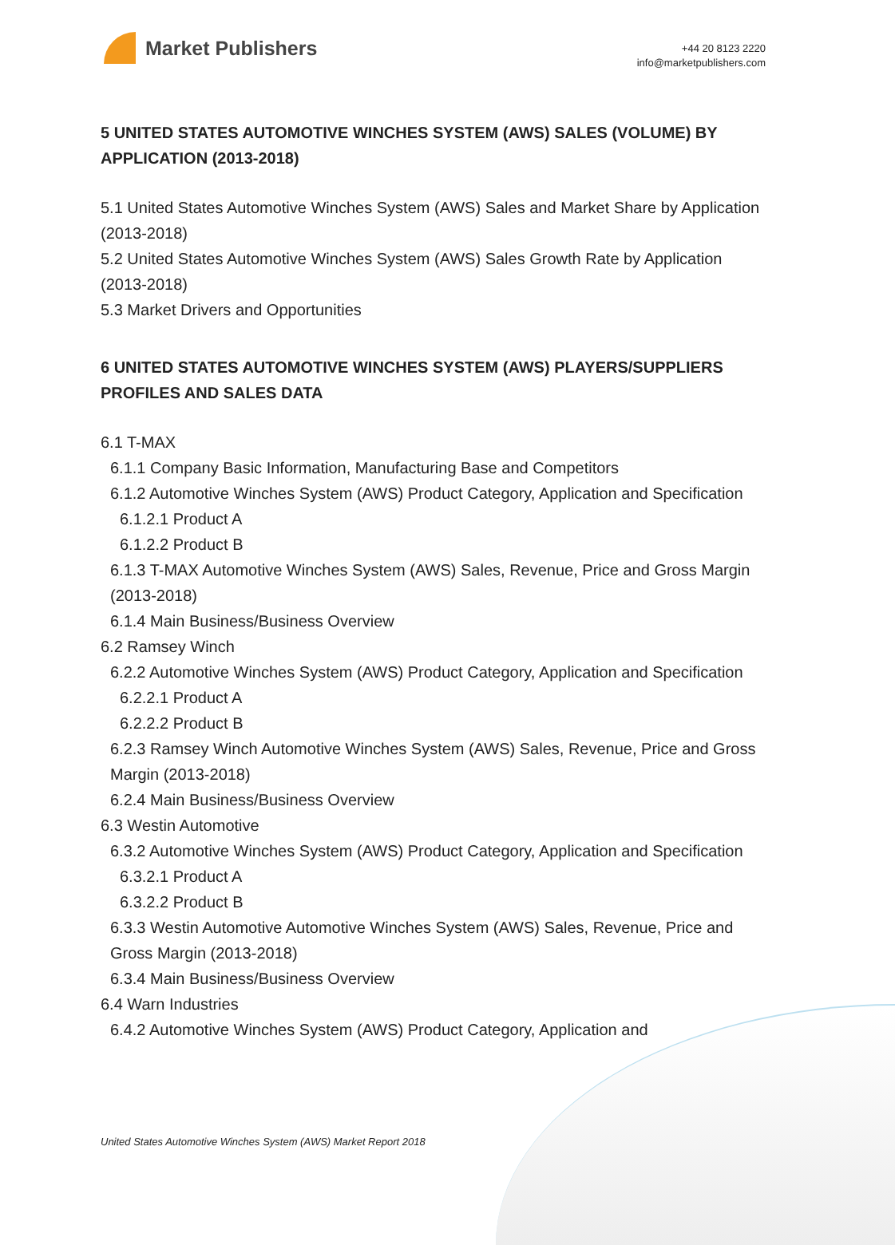Market Publishers
+44 20 8123 2220
info@marketpublishers.com
5 UNITED STATES AUTOMOTIVE WINCHES SYSTEM (AWS) SALES (VOLUME) BY APPLICATION (2013-2018)
5.1 United States Automotive Winches System (AWS) Sales and Market Share by Application (2013-2018)
5.2 United States Automotive Winches System (AWS) Sales Growth Rate by Application (2013-2018)
5.3 Market Drivers and Opportunities
6 UNITED STATES AUTOMOTIVE WINCHES SYSTEM (AWS) PLAYERS/SUPPLIERS PROFILES AND SALES DATA
6.1 T-MAX
6.1.1 Company Basic Information, Manufacturing Base and Competitors
6.1.2 Automotive Winches System (AWS) Product Category, Application and Specification
6.1.2.1 Product A
6.1.2.2 Product B
6.1.3 T-MAX Automotive Winches System (AWS) Sales, Revenue, Price and Gross Margin (2013-2018)
6.1.4 Main Business/Business Overview
6.2 Ramsey Winch
6.2.2 Automotive Winches System (AWS) Product Category, Application and Specification
6.2.2.1 Product A
6.2.2.2 Product B
6.2.3 Ramsey Winch Automotive Winches System (AWS) Sales, Revenue, Price and Gross Margin (2013-2018)
6.2.4 Main Business/Business Overview
6.3 Westin Automotive
6.3.2 Automotive Winches System (AWS) Product Category, Application and Specification
6.3.2.1 Product A
6.3.2.2 Product B
6.3.3 Westin Automotive Automotive Winches System (AWS) Sales, Revenue, Price and Gross Margin (2013-2018)
6.3.4 Main Business/Business Overview
6.4 Warn Industries
6.4.2 Automotive Winches System (AWS) Product Category, Application and
United States Automotive Winches System (AWS) Market Report 2018